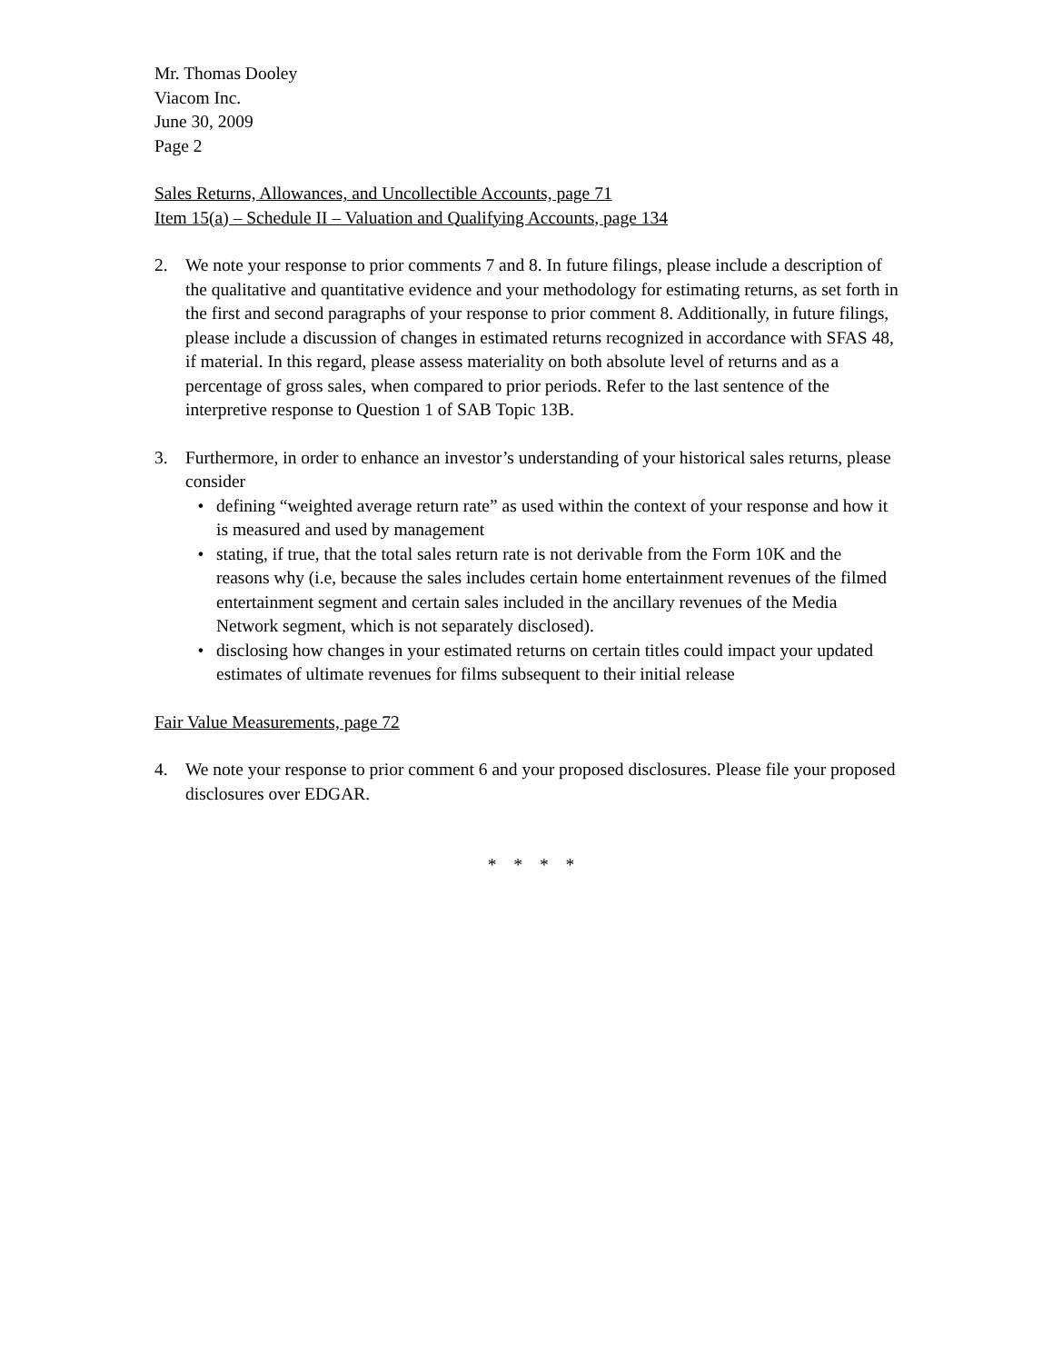Mr. Thomas Dooley
Viacom Inc.
June 30, 2009
Page 2
Sales Returns, Allowances, and Uncollectible Accounts, page 71
Item 15(a) – Schedule II – Valuation and Qualifying Accounts, page 134
2. We note your response to prior comments 7 and 8. In future filings, please include a description of the qualitative and quantitative evidence and your methodology for estimating returns, as set forth in the first and second paragraphs of your response to prior comment 8. Additionally, in future filings, please include a discussion of changes in estimated returns recognized in accordance with SFAS 48, if material. In this regard, please assess materiality on both absolute level of returns and as a percentage of gross sales, when compared to prior periods. Refer to the last sentence of the interpretive response to Question 1 of SAB Topic 13B.
3. Furthermore, in order to enhance an investor’s understanding of your historical sales returns, please consider
• defining “weighted average return rate” as used within the context of your response and how it is measured and used by management
• stating, if true, that the total sales return rate is not derivable from the Form 10K and the reasons why (i.e, because the sales includes certain home entertainment revenues of the filmed entertainment segment and certain sales included in the ancillary revenues of the Media Network segment, which is not separately disclosed).
• disclosing how changes in your estimated returns on certain titles could impact your updated estimates of ultimate revenues for films subsequent to their initial release
Fair Value Measurements, page 72
4. We note your response to prior comment 6 and your proposed disclosures. Please file your proposed disclosures over EDGAR.
* * * *